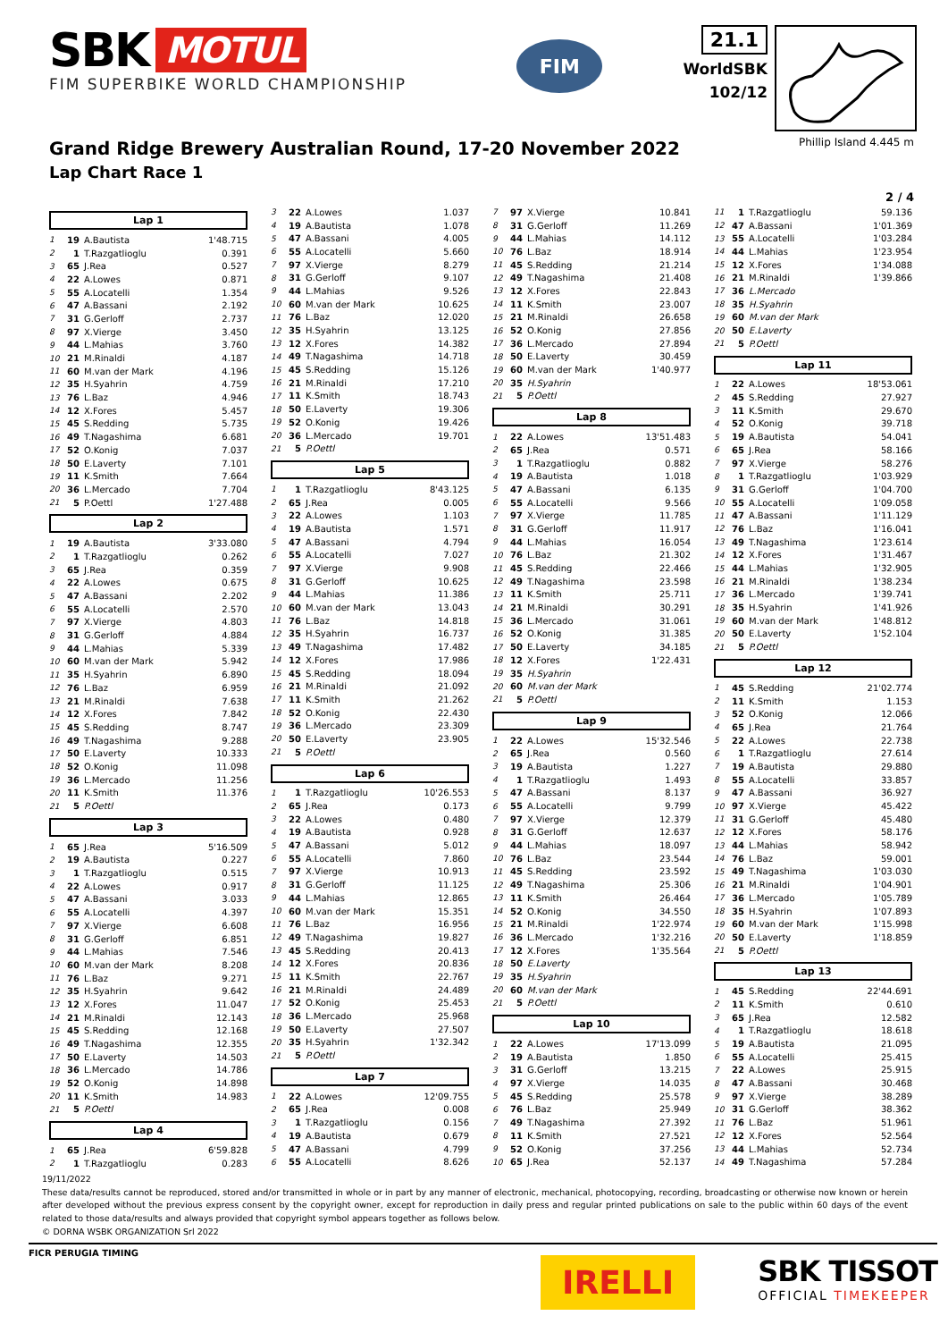SBK MOTUL
FIM SUPERBIKE WORLD CHAMPIONSHIP
FIM
21.1
WorldSBK
102/12
Grand Ridge Brewery Australian Round, 17-20 November 2022
Lap Chart Race 1
Phillip Island 4.445 m
2 / 4
Lap 1
| 1 | 19 | A.Bautista | 1'48.715 |
| 2 | 1 | T.Razgatlioglu | 0.391 |
| 3 | 65 | J.Rea | 0.527 |
| 4 | 22 | A.Lowes | 0.871 |
| 5 | 55 | A.Locatelli | 1.354 |
| 6 | 47 | A.Bassani | 2.192 |
| 7 | 31 | G.Gerloff | 2.737 |
| 8 | 97 | X.Vierge | 3.450 |
| 9 | 44 | L.Mahias | 3.760 |
| 10 | 21 | M.Rinaldi | 4.187 |
| 11 | 60 | M.van der Mark | 4.196 |
| 12 | 35 | H.Syahrin | 4.759 |
| 13 | 76 | L.Baz | 4.946 |
| 14 | 12 | X.Fores | 5.457 |
| 15 | 45 | S.Redding | 5.735 |
| 16 | 49 | T.Nagashima | 6.681 |
| 17 | 52 | O.Konig | 7.037 |
| 18 | 50 | E.Laverty | 7.101 |
| 19 | 11 | K.Smith | 7.664 |
| 20 | 36 | L.Mercado | 7.704 |
| 21 | 5 | P.Oettl | 1'27.488 |
Lap 2
| 1 | 19 | A.Bautista | 3'33.080 |
| 2 | 1 | T.Razgatlioglu | 0.262 |
| 3 | 65 | J.Rea | 0.359 |
| 4 | 22 | A.Lowes | 0.675 |
| 5 | 47 | A.Bassani | 2.202 |
| 6 | 55 | A.Locatelli | 2.570 |
| 7 | 97 | X.Vierge | 4.803 |
| 8 | 31 | G.Gerloff | 4.884 |
| 9 | 44 | L.Mahias | 5.339 |
| 10 | 60 | M.van der Mark | 5.942 |
| 11 | 35 | H.Syahrin | 6.890 |
| 12 | 76 | L.Baz | 6.959 |
| 13 | 21 | M.Rinaldi | 7.638 |
| 14 | 12 | X.Fores | 7.842 |
| 15 | 45 | S.Redding | 8.747 |
| 16 | 49 | T.Nagashima | 9.288 |
| 17 | 50 | E.Laverty | 10.333 |
| 18 | 52 | O.Konig | 11.098 |
| 19 | 36 | L.Mercado | 11.256 |
| 20 | 11 | K.Smith | 11.376 |
| 21 | 5 | P.Oettl | |
Lap 3
| 1 | 65 | J.Rea | 5'16.509 |
| 2 | 19 | A.Bautista | 0.227 |
| 3 | 1 | T.Razgatlioglu | 0.515 |
| 4 | 22 | A.Lowes | 0.917 |
| 5 | 47 | A.Bassani | 3.033 |
| 6 | 55 | A.Locatelli | 4.397 |
| 7 | 97 | X.Vierge | 6.608 |
| 8 | 31 | G.Gerloff | 6.851 |
| 9 | 44 | L.Mahias | 7.546 |
| 10 | 60 | M.van der Mark | 8.208 |
| 11 | 76 | L.Baz | 9.271 |
| 12 | 35 | H.Syahrin | 9.642 |
| 13 | 12 | X.Fores | 11.047 |
| 14 | 21 | M.Rinaldi | 12.143 |
| 15 | 45 | S.Redding | 12.168 |
| 16 | 49 | T.Nagashima | 12.355 |
| 17 | 50 | E.Laverty | 14.503 |
| 18 | 36 | L.Mercado | 14.786 |
| 19 | 52 | O.Konig | 14.898 |
| 20 | 11 | K.Smith | 14.983 |
| 21 | 5 | P.Oettl | |
Lap 4
| 1 | 65 | J.Rea | 6'59.828 |
| 2 | 1 | T.Razgatlioglu | 0.283 |
| 3 | 22 | A.Lowes | 1.037 |
| 4 | 19 | A.Bautista | 1.078 |
| 5 | 47 | A.Bassani | 4.005 |
| 6 | 55 | A.Locatelli | 5.660 |
| 7 | 97 | X.Vierge | 8.279 |
| 8 | 31 | G.Gerloff | 9.107 |
| 9 | 44 | L.Mahias | 9.526 |
| 10 | 60 | M.van der Mark | 10.625 |
| 11 | 76 | L.Baz | 12.020 |
| 12 | 35 | H.Syahrin | 13.125 |
| 13 | 12 | X.Fores | 14.382 |
| 14 | 49 | T.Nagashima | 14.718 |
| 15 | 45 | S.Redding | 15.126 |
| 16 | 21 | M.Rinaldi | 17.210 |
| 17 | 11 | K.Smith | 18.743 |
| 18 | 50 | E.Laverty | 19.306 |
| 19 | 52 | O.Konig | 19.426 |
| 20 | 36 | L.Mercado | 19.701 |
| 21 | 5 | P.Oettl | |
Lap 5
| 1 | 1 | T.Razgatlioglu | 8'43.125 |
| 2 | 65 | J.Rea | 0.005 |
| 3 | 22 | A.Lowes | 1.103 |
| 4 | 19 | A.Bautista | 1.571 |
| 5 | 47 | A.Bassani | 4.794 |
| 6 | 55 | A.Locatelli | 7.027 |
| 7 | 97 | X.Vierge | 9.908 |
| 8 | 31 | G.Gerloff | 10.625 |
| 9 | 44 | L.Mahias | 11.386 |
| 10 | 60 | M.van der Mark | 13.043 |
| 11 | 76 | L.Baz | 14.818 |
| 12 | 35 | H.Syahrin | 16.737 |
| 13 | 49 | T.Nagashima | 17.482 |
| 14 | 12 | X.Fores | 17.986 |
| 15 | 45 | S.Redding | 18.094 |
| 16 | 21 | M.Rinaldi | 21.092 |
| 17 | 11 | K.Smith | 21.262 |
| 18 | 52 | O.Konig | 22.430 |
| 19 | 36 | L.Mercado | 23.309 |
| 20 | 50 | E.Laverty | 23.905 |
| 21 | 5 | P.Oettl | |
Lap 6
| 1 | 1 | T.Razgatlioglu | 10'26.553 |
| 2 | 65 | J.Rea | 0.173 |
| 3 | 22 | A.Lowes | 0.480 |
| 4 | 19 | A.Bautista | 0.928 |
| 5 | 47 | A.Bassani | 5.012 |
| 6 | 55 | A.Locatelli | 7.860 |
| 7 | 97 | X.Vierge | 10.913 |
| 8 | 31 | G.Gerloff | 11.125 |
| 9 | 44 | L.Mahias | 12.865 |
| 10 | 60 | M.van der Mark | 15.351 |
| 11 | 76 | L.Baz | 16.956 |
| 12 | 49 | T.Nagashima | 19.827 |
| 13 | 45 | S.Redding | 20.413 |
| 14 | 12 | X.Fores | 20.836 |
| 15 | 11 | K.Smith | 22.767 |
| 16 | 21 | M.Rinaldi | 24.489 |
| 17 | 52 | O.Konig | 25.453 |
| 18 | 36 | L.Mercado | 25.968 |
| 19 | 50 | E.Laverty | 27.507 |
| 20 | 35 | H.Syahrin | 1'32.342 |
| 21 | 5 | P.Oettl | |
Lap 7
| 1 | 22 | A.Lowes | 12'09.755 |
| 2 | 65 | J.Rea | 0.008 |
| 3 | 1 | T.Razgatlioglu | 0.156 |
| 4 | 19 | A.Bautista | 0.679 |
| 5 | 47 | A.Bassani | 4.799 |
| 6 | 55 | A.Locatelli | 8.626 |
| 7 | 97 | X.Vierge | 10.841 |
| 8 | 31 | G.Gerloff | 11.269 |
| 9 | 44 | L.Mahias | 14.112 |
| 10 | 76 | L.Baz | 18.914 |
| 11 | 45 | S.Redding | 21.214 |
| 12 | 49 | T.Nagashima | 21.408 |
| 13 | 12 | X.Fores | 22.843 |
| 14 | 11 | K.Smith | 23.007 |
| 15 | 21 | M.Rinaldi | 26.658 |
| 16 | 52 | O.Konig | 27.856 |
| 17 | 36 | L.Mercado | 27.894 |
| 18 | 50 | E.Laverty | 30.459 |
| 19 | 60 | M.van der Mark | 1'40.977 |
| 20 | 35 | H.Syahrin | |
| 21 | 5 | P.Oettl | |
Lap 8
| 1 | 22 | A.Lowes | 13'51.483 |
| 2 | 65 | J.Rea | 0.571 |
| 3 | 1 | T.Razgatlioglu | 0.882 |
| 4 | 19 | A.Bautista | 1.018 |
| 5 | 47 | A.Bassani | 6.135 |
| 6 | 55 | A.Locatelli | 9.566 |
| 7 | 97 | X.Vierge | 11.785 |
| 8 | 31 | G.Gerloff | 11.917 |
| 9 | 44 | L.Mahias | 16.054 |
| 10 | 76 | L.Baz | 21.302 |
| 11 | 45 | S.Redding | 22.466 |
| 12 | 49 | T.Nagashima | 23.598 |
| 13 | 11 | K.Smith | 25.711 |
| 14 | 21 | M.Rinaldi | 30.291 |
| 15 | 36 | L.Mercado | 31.061 |
| 16 | 52 | O.Konig | 31.385 |
| 17 | 50 | E.Laverty | 34.185 |
| 18 | 12 | X.Fores | 1'22.431 |
| 19 | 35 | H.Syahrin | |
| 20 | 60 | M.van der Mark | |
| 21 | 5 | P.Oettl | |
Lap 9
| 1 | 22 | A.Lowes | 15'32.546 |
| 2 | 65 | J.Rea | 0.560 |
| 3 | 19 | A.Bautista | 1.227 |
| 4 | 1 | T.Razgatlioglu | 1.493 |
| 5 | 47 | A.Bassani | 8.137 |
| 6 | 55 | A.Locatelli | 9.799 |
| 7 | 97 | X.Vierge | 12.379 |
| 8 | 31 | G.Gerloff | 12.637 |
| 9 | 44 | L.Mahias | 18.097 |
| 10 | 76 | L.Baz | 23.544 |
| 11 | 45 | S.Redding | 23.592 |
| 12 | 49 | T.Nagashima | 25.306 |
| 13 | 11 | K.Smith | 26.464 |
| 14 | 52 | O.Konig | 34.550 |
| 15 | 21 | M.Rinaldi | 1'22.974 |
| 16 | 36 | L.Mercado | 1'32.216 |
| 17 | 12 | X.Fores | 1'35.564 |
| 18 | 50 | E.Laverty | |
| 19 | 35 | H.Syahrin | |
| 20 | 60 | M.van der Mark | |
| 21 | 5 | P.Oettl | |
Lap 10
| 1 | 22 | A.Lowes | 17'13.099 |
| 2 | 19 | A.Bautista | 1.850 |
| 3 | 31 | G.Gerloff | 13.215 |
| 4 | 97 | X.Vierge | 14.035 |
| 5 | 45 | S.Redding | 25.578 |
| 6 | 76 | L.Baz | 25.949 |
| 7 | 49 | T.Nagashima | 27.392 |
| 8 | 11 | K.Smith | 27.521 |
| 9 | 52 | O.Konig | 37.256 |
| 10 | 65 | J.Rea | 52.137 |
| 11 | 1 | T.Razgatlioglu | 59.136 |
| 12 | 47 | A.Bassani | 1'01.369 |
| 13 | 55 | A.Locatelli | 1'03.284 |
| 14 | 44 | L.Mahias | 1'23.954 |
| 15 | 12 | X.Fores | 1'34.088 |
| 16 | 21 | M.Rinaldi | 1'39.866 |
| 17 | 36 | L.Mercado | |
| 18 | 35 | H.Syahrin | |
| 19 | 60 | M.van der Mark | |
| 20 | 50 | E.Laverty | |
| 21 | 5 | P.Oettl | |
Lap 11
| 1 | 22 | A.Lowes | 18'53.061 |
| 2 | 45 | S.Redding | 27.927 |
| 3 | 11 | K.Smith | 29.670 |
| 4 | 52 | O.Konig | 39.718 |
| 5 | 19 | A.Bautista | 54.041 |
| 6 | 65 | J.Rea | 58.166 |
| 7 | 97 | X.Vierge | 58.276 |
| 8 | 1 | T.Razgatlioglu | 1'03.929 |
| 9 | 31 | G.Gerloff | 1'04.700 |
| 10 | 55 | A.Locatelli | 1'09.058 |
| 11 | 47 | A.Bassani | 1'11.129 |
| 12 | 76 | L.Baz | 1'16.041 |
| 13 | 49 | T.Nagashima | 1'23.614 |
| 14 | 12 | X.Fores | 1'31.467 |
| 15 | 44 | L.Mahias | 1'32.905 |
| 16 | 21 | M.Rinaldi | 1'38.234 |
| 17 | 36 | L.Mercado | 1'39.741 |
| 18 | 35 | H.Syahrin | 1'41.926 |
| 19 | 60 | M.van der Mark | 1'48.812 |
| 20 | 50 | E.Laverty | 1'52.104 |
| 21 | 5 | P.Oettl | |
Lap 12
| 1 | 45 | S.Redding | 21'02.774 |
| 2 | 11 | K.Smith | 1.153 |
| 3 | 52 | O.Konig | 12.066 |
| 4 | 65 | J.Rea | 21.764 |
| 5 | 22 | A.Lowes | 22.738 |
| 6 | 1 | T.Razgatlioglu | 27.614 |
| 7 | 19 | A.Bautista | 29.880 |
| 8 | 55 | A.Locatelli | 33.857 |
| 9 | 47 | A.Bassani | 36.927 |
| 10 | 97 | X.Vierge | 45.422 |
| 11 | 31 | G.Gerloff | 45.480 |
| 12 | 12 | X.Fores | 58.176 |
| 13 | 44 | L.Mahias | 58.942 |
| 14 | 76 | L.Baz | 59.001 |
| 15 | 49 | T.Nagashima | 1'03.030 |
| 16 | 21 | M.Rinaldi | 1'04.901 |
| 17 | 36 | L.Mercado | 1'05.789 |
| 18 | 35 | H.Syahrin | 1'07.893 |
| 19 | 60 | M.van der Mark | 1'15.998 |
| 20 | 50 | E.Laverty | 1'18.859 |
| 21 | 5 | P.Oettl | |
Lap 13
| 1 | 45 | S.Redding | 22'44.691 |
| 2 | 11 | K.Smith | 0.610 |
| 3 | 65 | J.Rea | 12.582 |
| 4 | 1 | T.Razgatlioglu | 18.618 |
| 5 | 19 | A.Bautista | 21.095 |
| 6 | 55 | A.Locatelli | 25.415 |
| 7 | 22 | A.Lowes | 25.915 |
| 8 | 47 | A.Bassani | 30.468 |
| 9 | 97 | X.Vierge | 38.289 |
| 10 | 31 | G.Gerloff | 38.362 |
| 11 | 76 | L.Baz | 51.961 |
| 12 | 12 | X.Fores | 52.564 |
| 13 | 44 | L.Mahias | 52.734 |
| 14 | 49 | T.Nagashima | 57.284 |
19/11/2022
These data/results cannot be reproduced, stored and/or transmitted in whole or in part by any manner of electronic, mechanical, photocopying, recording, broadcasting or otherwise now known or herein after developed without the previous express consent by the copyright owner, except for reproduction in daily press and regular printed publications on sale to the public within 60 days of the event related to those data/results and always provided that copyright symbol appears together as follows below.
© DORNA WSBK ORGANIZATION Srl 2022
FICR PERUGIA TIMING
IRELLI
SBK TISSOT
OFFICIAL TIMEKEEPER